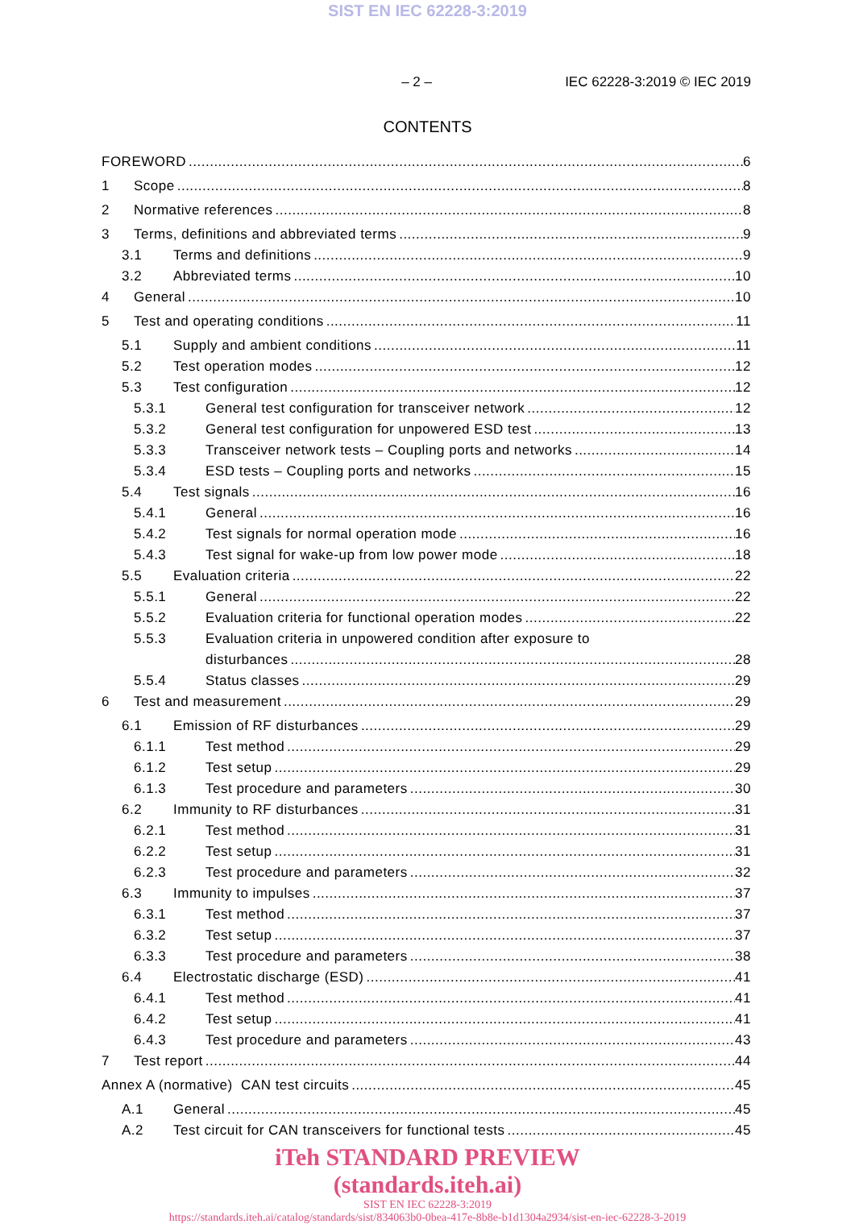SIST EN IEC 62228-3:2019
– 2 – IEC 62228-3:2019 © IEC 2019
CONTENTS
FOREWORD 6
1 Scope 8
2 Normative references 8
3 Terms, definitions and abbreviated terms 9
3.1 Terms and definitions 9
3.2 Abbreviated terms 10
4 General 10
5 Test and operating conditions 11
5.1 Supply and ambient conditions 11
5.2 Test operation modes 12
5.3 Test configuration 12
5.3.1 General test configuration for transceiver network 12
5.3.2 General test configuration for unpowered ESD test 13
5.3.3 Transceiver network tests – Coupling ports and networks 14
5.3.4 ESD tests – Coupling ports and networks 15
5.4 Test signals 16
5.4.1 General 16
5.4.2 Test signals for normal operation mode 16
5.4.3 Test signal for wake-up from low power mode 18
5.5 Evaluation criteria 22
5.5.1 General 22
5.5.2 Evaluation criteria for functional operation modes 22
5.5.3 Evaluation criteria in unpowered condition after exposure to
disturbances 28
5.5.4 Status classes 29
6 Test and measurement 29
6.1 Emission of RF disturbances 29
6.1.1 Test method 29
6.1.2 Test setup 29
6.1.3 Test procedure and parameters 30
6.2 Immunity to RF disturbances 31
6.2.1 Test method 31
6.2.2 Test setup 31
6.2.3 Test procedure and parameters 32
6.3 Immunity to impulses 37
6.3.1 Test method 37
6.3.2 Test setup 37
6.3.3 Test procedure and parameters 38
6.4 Electrostatic discharge (ESD) 41
6.4.1 Test method 41
6.4.2 Test setup 41
6.4.3 Test procedure and parameters 43
7 Test report 44
Annex A (normative) CAN test circuits 45
A.1 General 45
A.2 Test circuit for CAN transceivers for functional tests 45
iTeh STANDARD PREVIEW
(standards.iteh.ai)
SIST EN IEC 62228-3:2019
https://standards.iteh.ai/catalog/standards/sist/834063b0-0bea-417e-8b8e-b1d1304a2934/sist-en-iec-62228-3-2019